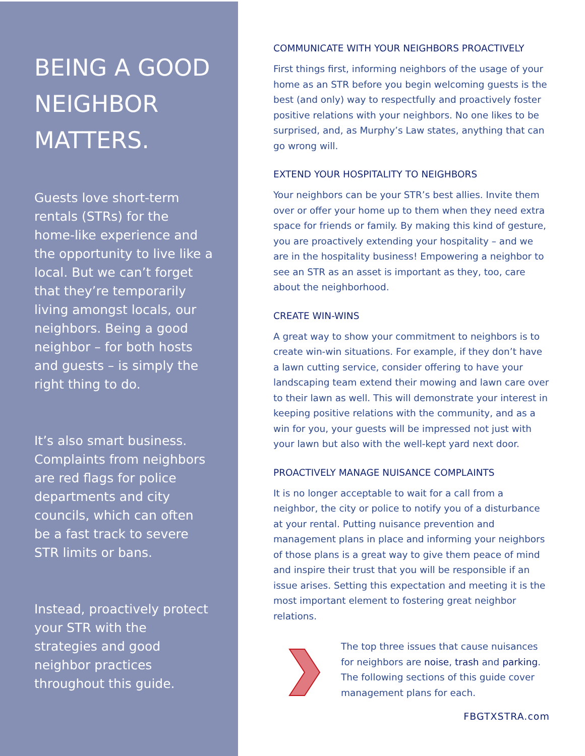BEING A GOOD NEIGHBOR MATTERS.
Guests love short-term rentals (STRs) for the home-like experience and the opportunity to live like a local. But we can’t forget that they’re temporarily living amongst locals, our neighbors. Being a good neighbor – for both hosts and guests – is simply the right thing to do.
It’s also smart business. Complaints from neighbors are red flags for police departments and city councils, which can often be a fast track to severe STR limits or bans.
Instead, proactively protect your STR with the strategies and good neighbor practices throughout this guide.
COMMUNICATE WITH YOUR NEIGHBORS PROACTIVELY
First things first, informing neighbors of the usage of your home as an STR before you begin welcoming guests is the best (and only) way to respectfully and proactively foster positive relations with your neighbors. No one likes to be surprised, and, as Murphy’s Law states, anything that can go wrong will.
EXTEND YOUR HOSPITALITY TO NEIGHBORS
Your neighbors can be your STR’s best allies. Invite them over or offer your home up to them when they need extra space for friends or family. By making this kind of gesture, you are proactively extending your hospitality – and we are in the hospitality business! Empowering a neighbor to see an STR as an asset is important as they, too, care about the neighborhood.
CREATE WIN-WINS
A great way to show your commitment to neighbors is to create win-win situations. For example, if they don’t have a lawn cutting service, consider offering to have your landscaping team extend their mowing and lawn care over to their lawn as well. This will demonstrate your interest in keeping positive relations with the community, and as a win for you, your guests will be impressed not just with your lawn but also with the well-kept yard next door.
PROACTIVELY MANAGE NUISANCE COMPLAINTS
It is no longer acceptable to wait for a call from a neighbor, the city or police to notify you of a disturbance at your rental. Putting nuisance prevention and management plans in place and informing your neighbors of those plans is a great way to give them peace of mind and inspire their trust that you will be responsible if an issue arises. Setting this expectation and meeting it is the most important element to fostering great neighbor relations.
The top three issues that cause nuisances for neighbors are noise, trash and parking. The following sections of this guide cover management plans for each.
FBGTXSTRA.com